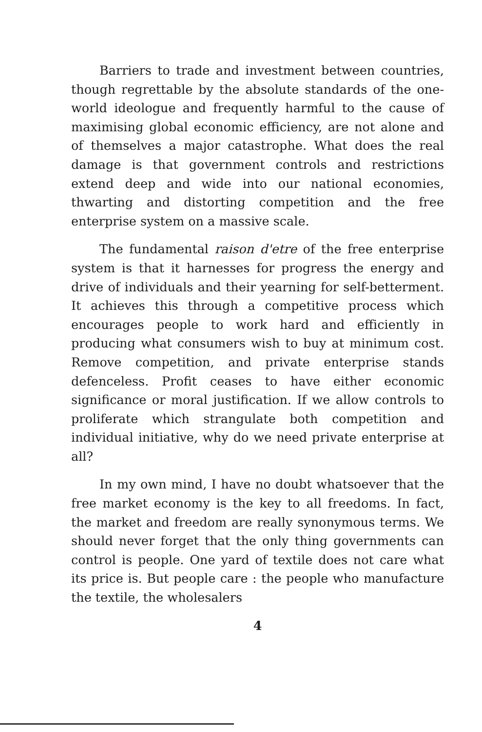Barriers to trade and investment between countries, though regrettable by the absolute standards of the one-world ideologue and frequently harmful to the cause of maximising global economic efficiency, are not alone and of themselves a major catastrophe. What does the real damage is that government controls and restrictions extend deep and wide into our national economies, thwarting and distorting competition and the free enterprise system on a massive scale.
The fundamental raison d'etre of the free enterprise system is that it harnesses for progress the energy and drive of individuals and their yearning for self-betterment. It achieves this through a competitive process which encourages people to work hard and efficiently in producing what consumers wish to buy at minimum cost. Remove competition, and private enterprise stands defenceless. Profit ceases to have either economic significance or moral justification. If we allow controls to proliferate which strangulate both competition and individual initiative, why do we need private enterprise at all?
In my own mind, I have no doubt whatsoever that the free market economy is the key to all freedoms. In fact, the market and freedom are really synonymous terms. We should never forget that the only thing governments can control is people. One yard of textile does not care what its price is. But people care : the people who manufacture the textile, the wholesalers
4